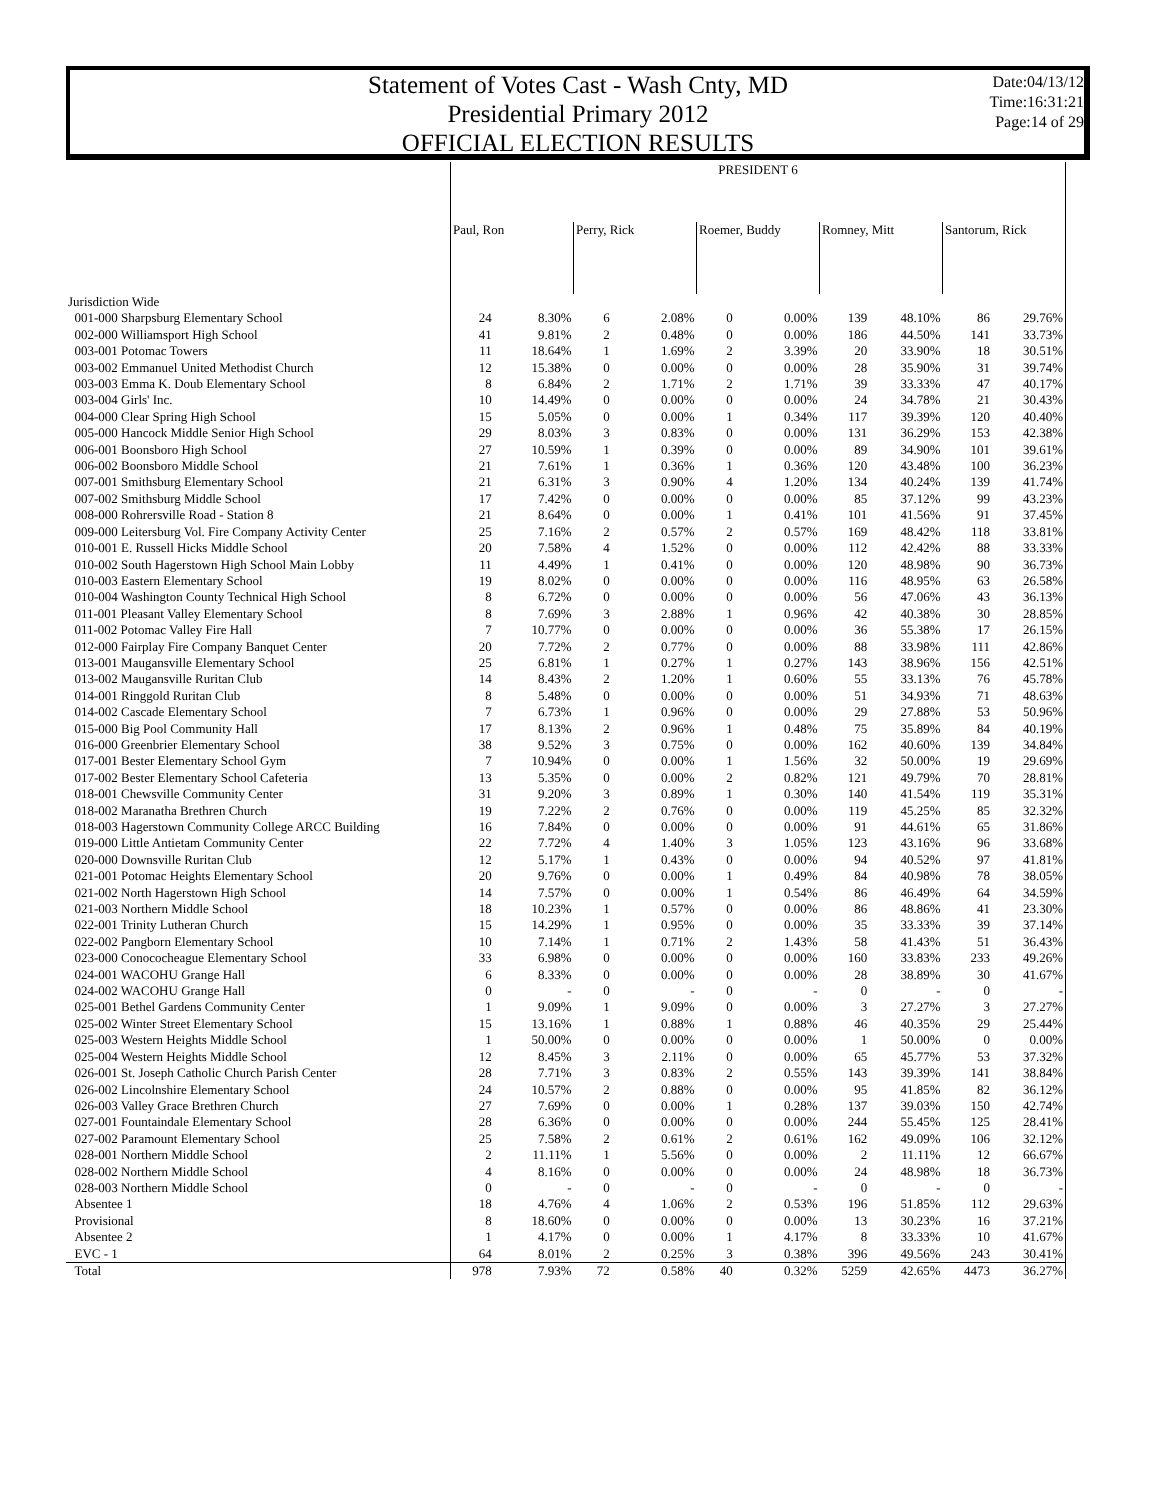Statement of Votes Cast - Wash Cnty, MD
Presidential Primary 2012
OFFICIAL ELECTION RESULTS
Date:04/13/12
Time:16:31:21
Page:14 of 29
| | PRESIDENT 6 | | | | | | | | | |
| --- | --- | --- | --- | --- | --- | --- | --- | --- | --- | --- |
| | Paul, Ron | | Perry, Rick | | Roemer, Buddy | | Romney, Mitt | | Santorum, Rick | |
| Jurisdiction Wide | | | | | | | | | | |
| 001-000 Sharpsburg Elementary School | 24 | 8.30% | 6 | 2.08% | 0 | 0.00% | 139 | 48.10% | 86 | 29.76% |
| 002-000 Williamsport High School | 41 | 9.81% | 2 | 0.48% | 0 | 0.00% | 186 | 44.50% | 141 | 33.73% |
| 003-001 Potomac Towers | 11 | 18.64% | 1 | 1.69% | 2 | 3.39% | 20 | 33.90% | 18 | 30.51% |
| 003-002 Emmanuel United Methodist Church | 12 | 15.38% | 0 | 0.00% | 0 | 0.00% | 28 | 35.90% | 31 | 39.74% |
| 003-003 Emma K. Doub Elementary School | 8 | 6.84% | 2 | 1.71% | 2 | 1.71% | 39 | 33.33% | 47 | 40.17% |
| 003-004 Girls' Inc. | 10 | 14.49% | 0 | 0.00% | 0 | 0.00% | 24 | 34.78% | 21 | 30.43% |
| 004-000 Clear Spring High School | 15 | 5.05% | 0 | 0.00% | 1 | 0.34% | 117 | 39.39% | 120 | 40.40% |
| 005-000 Hancock Middle Senior High School | 29 | 8.03% | 3 | 0.83% | 0 | 0.00% | 131 | 36.29% | 153 | 42.38% |
| 006-001 Boonsboro High School | 27 | 10.59% | 1 | 0.39% | 0 | 0.00% | 89 | 34.90% | 101 | 39.61% |
| 006-002 Boonsboro Middle School | 21 | 7.61% | 1 | 0.36% | 1 | 0.36% | 120 | 43.48% | 100 | 36.23% |
| 007-001 Smithsburg Elementary School | 21 | 6.31% | 3 | 0.90% | 4 | 1.20% | 134 | 40.24% | 139 | 41.74% |
| 007-002 Smithsburg Middle School | 17 | 7.42% | 0 | 0.00% | 0 | 0.00% | 85 | 37.12% | 99 | 43.23% |
| 008-000 Rohrersville Road - Station 8 | 21 | 8.64% | 0 | 0.00% | 1 | 0.41% | 101 | 41.56% | 91 | 37.45% |
| 009-000 Leitersburg Vol. Fire Company Activity Center | 25 | 7.16% | 2 | 0.57% | 2 | 0.57% | 169 | 48.42% | 118 | 33.81% |
| 010-001 E. Russell Hicks Middle School | 20 | 7.58% | 4 | 1.52% | 0 | 0.00% | 112 | 42.42% | 88 | 33.33% |
| 010-002 South Hagerstown High School Main Lobby | 11 | 4.49% | 1 | 0.41% | 0 | 0.00% | 120 | 48.98% | 90 | 36.73% |
| 010-003 Eastern Elementary School | 19 | 8.02% | 0 | 0.00% | 0 | 0.00% | 116 | 48.95% | 63 | 26.58% |
| 010-004 Washington County Technical High School | 8 | 6.72% | 0 | 0.00% | 0 | 0.00% | 56 | 47.06% | 43 | 36.13% |
| 011-001 Pleasant Valley Elementary School | 8 | 7.69% | 3 | 2.88% | 1 | 0.96% | 42 | 40.38% | 30 | 28.85% |
| 011-002 Potomac Valley Fire Hall | 7 | 10.77% | 0 | 0.00% | 0 | 0.00% | 36 | 55.38% | 17 | 26.15% |
| 012-000 Fairplay Fire Company Banquet Center | 20 | 7.72% | 2 | 0.77% | 0 | 0.00% | 88 | 33.98% | 111 | 42.86% |
| 013-001 Maugansville Elementary School | 25 | 6.81% | 1 | 0.27% | 1 | 0.27% | 143 | 38.96% | 156 | 42.51% |
| 013-002 Maugansville Ruritan Club | 14 | 8.43% | 2 | 1.20% | 1 | 0.60% | 55 | 33.13% | 76 | 45.78% |
| 014-001 Ringgold Ruritan Club | 8 | 5.48% | 0 | 0.00% | 0 | 0.00% | 51 | 34.93% | 71 | 48.63% |
| 014-002 Cascade Elementary School | 7 | 6.73% | 1 | 0.96% | 0 | 0.00% | 29 | 27.88% | 53 | 50.96% |
| 015-000 Big Pool Community Hall | 17 | 8.13% | 2 | 0.96% | 1 | 0.48% | 75 | 35.89% | 84 | 40.19% |
| 016-000 Greenbrier Elementary School | 38 | 9.52% | 3 | 0.75% | 0 | 0.00% | 162 | 40.60% | 139 | 34.84% |
| 017-001 Bester Elementary School Gym | 7 | 10.94% | 0 | 0.00% | 1 | 1.56% | 32 | 50.00% | 19 | 29.69% |
| 017-002 Bester Elementary School Cafeteria | 13 | 5.35% | 0 | 0.00% | 2 | 0.82% | 121 | 49.79% | 70 | 28.81% |
| 018-001 Chewsville Community Center | 31 | 9.20% | 3 | 0.89% | 1 | 0.30% | 140 | 41.54% | 119 | 35.31% |
| 018-002 Maranatha Brethren Church | 19 | 7.22% | 2 | 0.76% | 0 | 0.00% | 119 | 45.25% | 85 | 32.32% |
| 018-003 Hagerstown Community College ARCC Building | 16 | 7.84% | 0 | 0.00% | 0 | 0.00% | 91 | 44.61% | 65 | 31.86% |
| 019-000 Little Antietam Community Center | 22 | 7.72% | 4 | 1.40% | 3 | 1.05% | 123 | 43.16% | 96 | 33.68% |
| 020-000 Downsville Ruritan Club | 12 | 5.17% | 1 | 0.43% | 0 | 0.00% | 94 | 40.52% | 97 | 41.81% |
| 021-001 Potomac Heights Elementary School | 20 | 9.76% | 0 | 0.00% | 1 | 0.49% | 84 | 40.98% | 78 | 38.05% |
| 021-002 North Hagerstown High School | 14 | 7.57% | 0 | 0.00% | 1 | 0.54% | 86 | 46.49% | 64 | 34.59% |
| 021-003 Northern Middle School | 18 | 10.23% | 1 | 0.57% | 0 | 0.00% | 86 | 48.86% | 41 | 23.30% |
| 022-001 Trinity Lutheran Church | 15 | 14.29% | 1 | 0.95% | 0 | 0.00% | 35 | 33.33% | 39 | 37.14% |
| 022-002 Pangborn Elementary School | 10 | 7.14% | 1 | 0.71% | 2 | 1.43% | 58 | 41.43% | 51 | 36.43% |
| 023-000 Conococheague Elementary School | 33 | 6.98% | 0 | 0.00% | 0 | 0.00% | 160 | 33.83% | 233 | 49.26% |
| 024-001 WACOHU Grange Hall | 6 | 8.33% | 0 | 0.00% | 0 | 0.00% | 28 | 38.89% | 30 | 41.67% |
| 024-002 WACOHU Grange Hall | 0 | - | 0 | - | 0 | - | 0 | - | 0 | - |
| 025-001 Bethel Gardens Community Center | 1 | 9.09% | 1 | 9.09% | 0 | 0.00% | 3 | 27.27% | 3 | 27.27% |
| 025-002 Winter Street Elementary School | 15 | 13.16% | 1 | 0.88% | 1 | 0.88% | 46 | 40.35% | 29 | 25.44% |
| 025-003 Western Heights Middle School | 1 | 50.00% | 0 | 0.00% | 0 | 0.00% | 1 | 50.00% | 0 | 0.00% |
| 025-004 Western Heights Middle School | 12 | 8.45% | 3 | 2.11% | 0 | 0.00% | 65 | 45.77% | 53 | 37.32% |
| 026-001 St. Joseph Catholic Church Parish Center | 28 | 7.71% | 3 | 0.83% | 2 | 0.55% | 143 | 39.39% | 141 | 38.84% |
| 026-002 Lincolnshire Elementary School | 24 | 10.57% | 2 | 0.88% | 0 | 0.00% | 95 | 41.85% | 82 | 36.12% |
| 026-003 Valley Grace Brethren Church | 27 | 7.69% | 0 | 0.00% | 1 | 0.28% | 137 | 39.03% | 150 | 42.74% |
| 027-001 Fountaindale Elementary School | 28 | 6.36% | 0 | 0.00% | 0 | 0.00% | 244 | 55.45% | 125 | 28.41% |
| 027-002 Paramount Elementary School | 25 | 7.58% | 2 | 0.61% | 2 | 0.61% | 162 | 49.09% | 106 | 32.12% |
| 028-001 Northern Middle School | 2 | 11.11% | 1 | 5.56% | 0 | 0.00% | 2 | 11.11% | 12 | 66.67% |
| 028-002 Northern Middle School | 4 | 8.16% | 0 | 0.00% | 0 | 0.00% | 24 | 48.98% | 18 | 36.73% |
| 028-003 Northern Middle School | 0 | - | 0 | - | 0 | - | 0 | - | 0 | - |
| Absentee 1 | 18 | 4.76% | 4 | 1.06% | 2 | 0.53% | 196 | 51.85% | 112 | 29.63% |
| Provisional | 8 | 18.60% | 0 | 0.00% | 0 | 0.00% | 13 | 30.23% | 16 | 37.21% |
| Absentee 2 | 1 | 4.17% | 0 | 0.00% | 1 | 4.17% | 8 | 33.33% | 10 | 41.67% |
| EVC - 1 | 64 | 8.01% | 2 | 0.25% | 3 | 0.38% | 396 | 49.56% | 243 | 30.41% |
| Total | 978 | 7.93% | 72 | 0.58% | 40 | 0.32% | 5259 | 42.65% | 4473 | 36.27% |